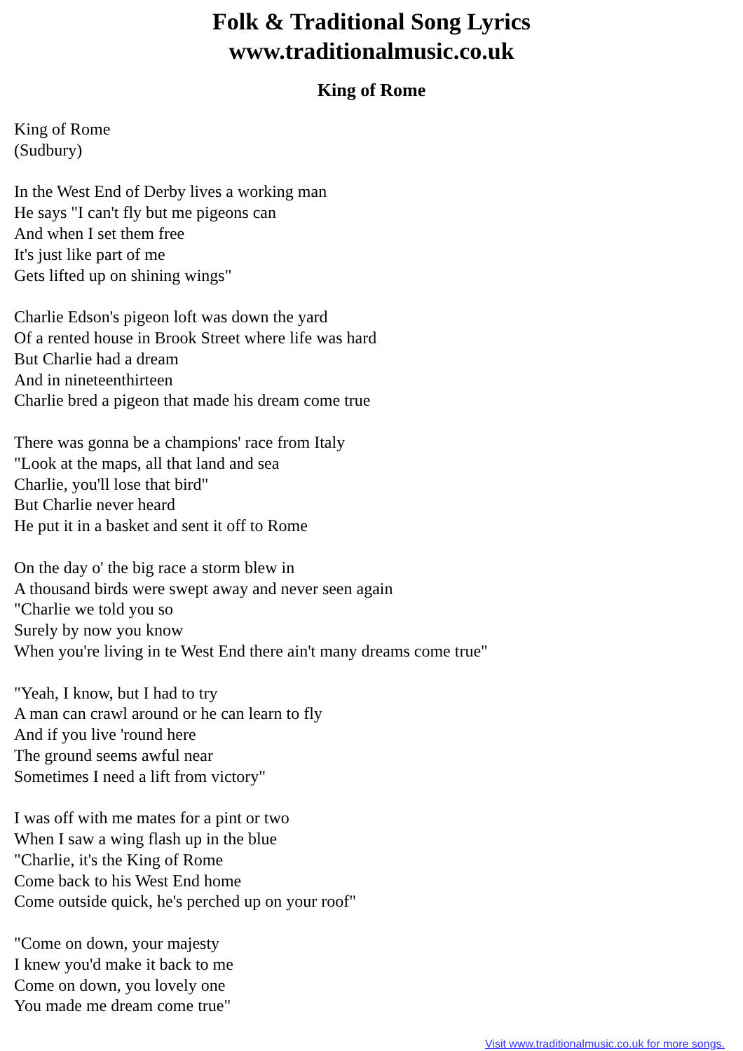Folk & Traditional Song Lyrics
www.traditionalmusic.co.uk
King of Rome
King of Rome
(Sudbury)
In the West End of Derby lives a working man
He says "I can't fly but me pigeons can
And when I set them free
It's just like part of me
Gets lifted up on shining wings"
Charlie Edson's pigeon loft was down the yard
Of a rented house in Brook Street where life was hard
But Charlie had a dream
And in nineteenthirteen
Charlie bred a pigeon that made his dream come true
There was gonna be a champions' race from Italy
"Look at the maps, all that land and sea
Charlie, you'll lose that bird"
But Charlie never heard
He put it in a basket and sent it off to Rome
On the day o' the big race a storm blew in
A thousand birds were swept away and never seen again
"Charlie we told you so
Surely by now you know
When you're living in te West End there ain't many dreams come true"
"Yeah, I know, but I had to try
A man can crawl around or he can learn to fly
And if you live 'round here
The ground seems awful near
Sometimes I need a lift from victory"
I was off with me mates for a pint or two
When I saw a wing flash up in the blue
"Charlie, it's the King of Rome
Come back to his West End home
Come outside quick, he's perched up on your roof"
"Come on down, your majesty
I knew you'd make it back to me
Come on down, you lovely one
You made me dream come true"
Visit www.traditionalmusic.co.uk for more songs.